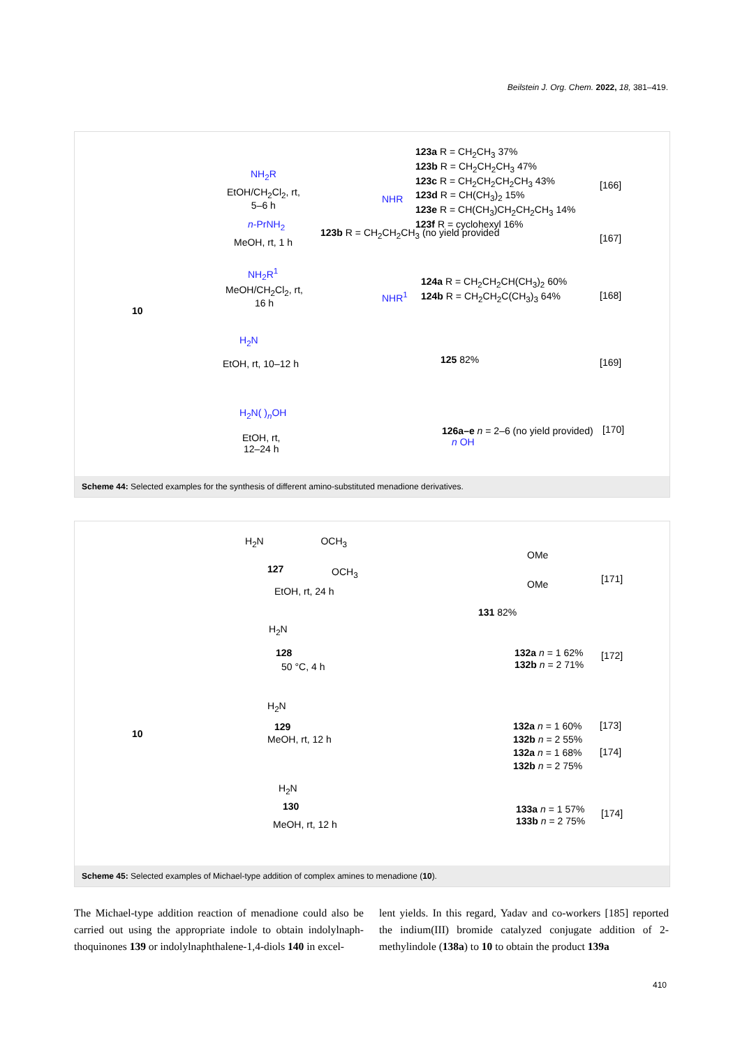Beilstein J. Org. Chem. 2022, 18, 381–419.
10
NH<sub>2</sub>R
EtOH/CH<sub>2</sub>Cl<sub>2</sub>, rt,
5–6 h
n-PrNH<sub>2</sub>
MeOH, rt, 1 h
NH<sub>2</sub>R<sup>1</sup>
MeOH/CH<sub>2</sub>Cl<sub>2</sub>, rt,
16 h
H<sub>2</sub>N
EtOH, rt, 10–12 h
H<sub>2</sub>N( )<sub>n</sub>OH
EtOH, rt,
12–24 h
NHR
NHR<sup>1</sup>
n OH
123a R = CH<sub>2</sub>CH<sub>3</sub> 37%
123b R = CH<sub>2</sub>CH<sub>2</sub>CH<sub>3</sub> 47%
123c R = CH<sub>2</sub>CH<sub>2</sub>CH<sub>2</sub>CH<sub>3</sub> 43%
123d R = CH(CH<sub>3</sub>)<sub>2</sub> 15%
123e R = CH(CH<sub>3</sub>)CH<sub>2</sub>CH<sub>2</sub>CH<sub>3</sub> 14%
123f R = cyclohexyl 16%
[166]
123b R = CH<sub>2</sub>CH<sub>2</sub>CH<sub>3</sub> (no yield provided [167]
124a R = CH<sub>2</sub>CH<sub>2</sub>CH(CH<sub>3</sub>)<sub>2</sub> 60%
124b R = CH<sub>2</sub>CH<sub>2</sub>C(CH<sub>3</sub>)<sub>3</sub> 64%
[168]
125 82% [169]
126a–e n = 2–6 (no yield provided) [170]
Scheme 44: Selected examples for the synthesis of different amino-substituted menadione derivatives.
10
H<sub>2</sub>N OCH<sub>3</sub>
127 OCH<sub>3</sub>
EtOH, rt, 24 h
OMe
OMe
131 82%
[171]
H<sub>2</sub>N
128
50 °C, 4 h
132a n = 1 62%
132b n = 2 71%
[172]
H<sub>2</sub>N
129
MeOH, rt, 12 h
132a n = 1 60%
132b n = 2 55%
132a n = 1 68%
132b n = 2 75%
[173]
[174]
H<sub>2</sub>N
130
MeOH, rt, 12 h
133a n = 1 57%
133b n = 2 75%
[174]
Scheme 45: Selected examples of Michael-type addition of complex amines to menadione (10).
The Michael-type addition reaction of menadione could also be carried out using the appropriate indole to obtain indolylnaph­thoquinones 139 or indolylnaphthalene-1,4-diols 140 in excel-
lent yields. In this regard, Yadav and co-workers [185] reported the indium(III) bromide catalyzed conjugate addition of 2-methylindole (138a) to 10 to obtain the product 139a
410